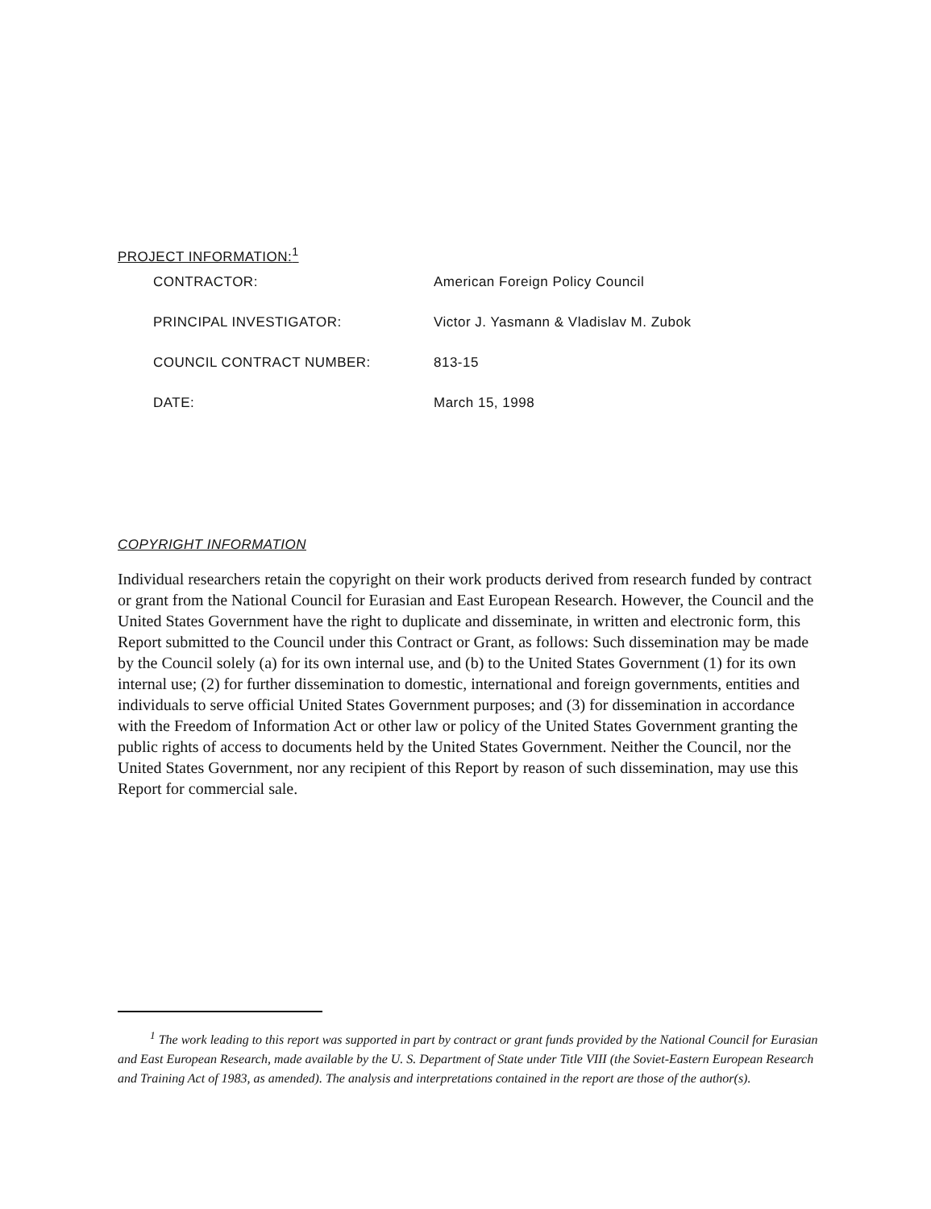PROJECT INFORMATION:<sup>1</sup>
| CONTRACTOR: | American Foreign Policy Council |
| PRINCIPAL INVESTIGATOR: | Victor J. Yasmann & Vladislav M. Zubok |
| COUNCIL CONTRACT NUMBER: | 813-15 |
| DATE: | March 15, 1998 |
COPYRIGHT INFORMATION
Individual researchers retain the copyright on their work products derived from research funded by contract or grant from the National Council for Eurasian and East European Research. However, the Council and the United States Government have the right to duplicate and disseminate, in written and electronic form, this Report submitted to the Council under this Contract or Grant, as follows: Such dissemination may be made by the Council solely (a) for its own internal use, and (b) to the United States Government (1) for its own internal use; (2) for further dissemination to domestic, international and foreign governments, entities and individuals to serve official United States Government purposes; and (3) for dissemination in accordance with the Freedom of Information Act or other law or policy of the United States Government granting the public rights of access to documents held by the United States Government. Neither the Council, nor the United States Government, nor any recipient of this Report by reason of such dissemination, may use this Report for commercial sale.
<sup>1</sup> The work leading to this report was supported in part by contract or grant funds provided by the National Council for Eurasian and East European Research, made available by the U. S. Department of State under Title VIII (the Soviet-Eastern European Research and Training Act of 1983, as amended). The analysis and interpretations contained in the report are those of the author(s).